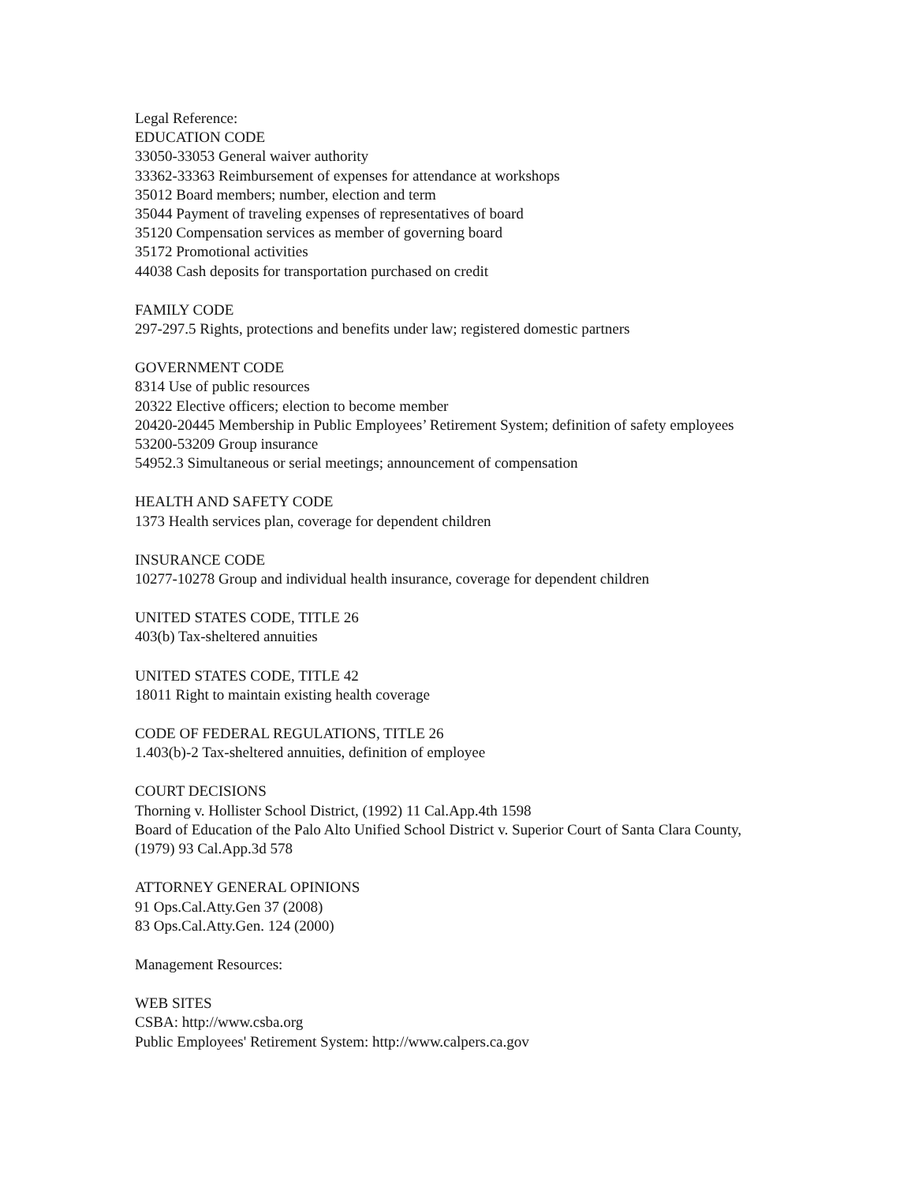Legal Reference:
EDUCATION CODE
33050-33053 General waiver authority
33362-33363 Reimbursement of expenses for attendance at workshops
35012 Board members; number, election and term
35044 Payment of traveling expenses of representatives of board
35120 Compensation services as member of governing board
35172 Promotional activities
44038 Cash deposits for transportation purchased on credit
FAMILY CODE
297-297.5 Rights, protections and benefits under law; registered domestic partners
GOVERNMENT CODE
8314 Use of public resources
20322 Elective officers; election to become member
20420-20445 Membership in Public Employees’ Retirement System; definition of safety employees
53200-53209 Group insurance
54952.3 Simultaneous or serial meetings; announcement of compensation
HEALTH AND SAFETY CODE
1373 Health services plan, coverage for dependent children
INSURANCE CODE
10277-10278 Group and individual health insurance, coverage for dependent children
UNITED STATES CODE, TITLE 26
403(b) Tax-sheltered annuities
UNITED STATES CODE, TITLE 42
18011 Right to maintain existing health coverage
CODE OF FEDERAL REGULATIONS, TITLE 26
1.403(b)-2 Tax-sheltered annuities, definition of employee
COURT DECISIONS
Thorning v. Hollister School District, (1992) 11 Cal.App.4th 1598
Board of Education of the Palo Alto Unified School District v. Superior Court of Santa Clara County, (1979) 93 Cal.App.3d 578
ATTORNEY GENERAL OPINIONS
91 Ops.Cal.Atty.Gen 37 (2008)
83 Ops.Cal.Atty.Gen. 124 (2000)
Management Resources:
WEB SITES
CSBA: http://www.csba.org
Public Employees' Retirement System: http://www.calpers.ca.gov